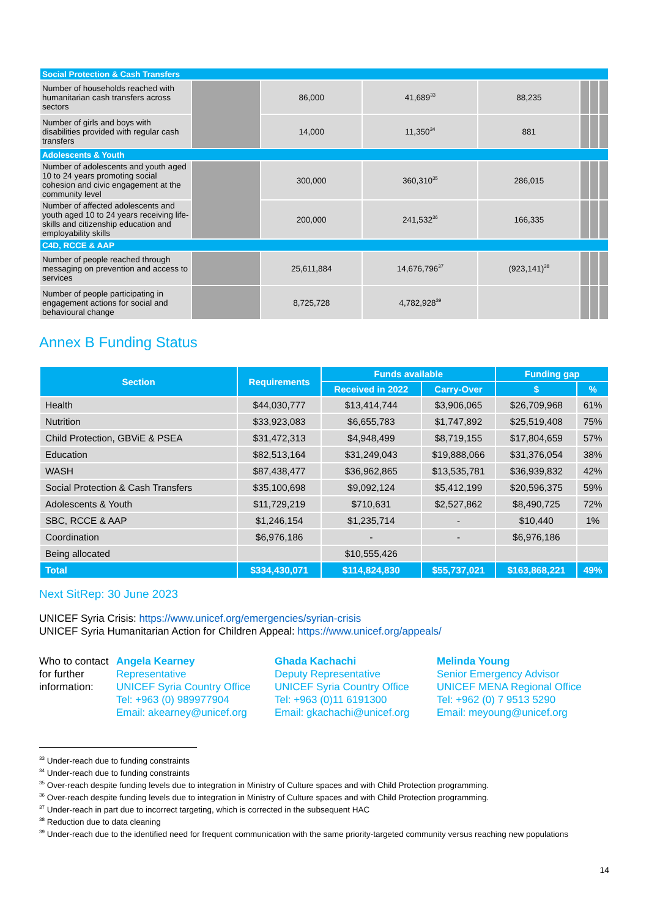| Social Protection & Cash Transfers | | | | | | | |
| Number of households reached with humanitarian cash transfers across sectors | | 86,000 | 41,689<sup>33</sup> | 88,235 | | | |
| Number of girls and boys with disabilities provided with regular cash transfers | | 14,000 | 11,350<sup>34</sup> | 881 | | | |
| Adolescents & Youth | | | | | | | |
| Number of adolescents and youth aged 10 to 24 years promoting social cohesion and civic engagement at the community level | | 300,000 | 360,310<sup>35</sup> | 286,015 | | | |
| Number of affected adolescents and youth aged 10 to 24 years receiving life-skills and citizenship education and employability skills | | 200,000 | 241,532<sup>36</sup> | 166,335 | | | |
| C4D, RCCE & AAP | | | | | | | |
| Number of people reached through messaging on prevention and access to services | | 25,611,884 | 14,676,796<sup>37</sup> | (923,141)<sup>38</sup> | | | |
| Number of people participating in engagement actions for social and behavioural change | | 8,725,728 | 4,782,928<sup>39</sup> | | | | |
Annex B Funding Status
| Section | Requirements | Funds available | | Funding gap | |
| --- | --- | --- | --- | --- | --- |
| | | Received in 2022 | Carry-Over | $ | % |
| Health | $44,030,777 | $13,414,744 | $3,906,065 | $26,709,968 | 61% |
| Nutrition | $33,923,083 | $6,655,783 | $1,747,892 | $25,519,408 | 75% |
| Child Protection, GBViE & PSEA | $31,472,313 | $4,948,499 | $8,719,155 | $17,804,659 | 57% |
| Education | $82,513,164 | $31,249,043 | $19,888,066 | $31,376,054 | 38% |
| WASH | $87,438,477 | $36,962,865 | $13,535,781 | $36,939,832 | 42% |
| Social Protection & Cash Transfers | $35,100,698 | $9,092,124 | $5,412,199 | $20,596,375 | 59% |
| Adolescents & Youth | $11,729,219 | $710,631 | $2,527,862 | $8,490,725 | 72% |
| SBC, RCCE & AAP | $1,246,154 | $1,235,714 | - | $10,440 | 1% |
| Coordination | $6,976,186 | - | - | $6,976,186 | |
| Being allocated | | $10,555,426 | | | |
| Total | $334,430,071 | $114,824,830 | $55,737,021 | $163,868,221 | 49% |
Next SitRep: 30 June 2023
UNICEF Syria Crisis: https://www.unicef.org/emergencies/syrian-crisis
UNICEF Syria Humanitarian Action for Children Appeal: https://www.unicef.org/appeals/
Who to contact for further information:
Angela Kearney
Representative
UNICEF Syria Country Office
Tel: +963 (0) 989977904
Email: akearney@unicef.org
Ghada Kachachi
Deputy Representative
UNICEF Syria Country Office
Tel: +963 (0)11 6191300
Email: gkachachi@unicef.org
Melinda Young
Senior Emergency Advisor
UNICEF MENA Regional Office
Tel: +962 (0) 7 9513 5290
Email: meyoung@unicef.org
<sup>33</sup> Under-reach due to funding constraints
<sup>34</sup> Under-reach due to funding constraints
<sup>35</sup> Over-reach despite funding levels due to integration in Ministry of Culture spaces and with Child Protection programming.
<sup>36</sup> Over-reach despite funding levels due to integration in Ministry of Culture spaces and with Child Protection programming.
<sup>37</sup> Under-reach in part due to incorrect targeting, which is corrected in the subsequent HAC
<sup>38</sup> Reduction due to data cleaning
<sup>39</sup> Under-reach due to the identified need for frequent communication with the same priority-targeted community versus reaching new populations
14